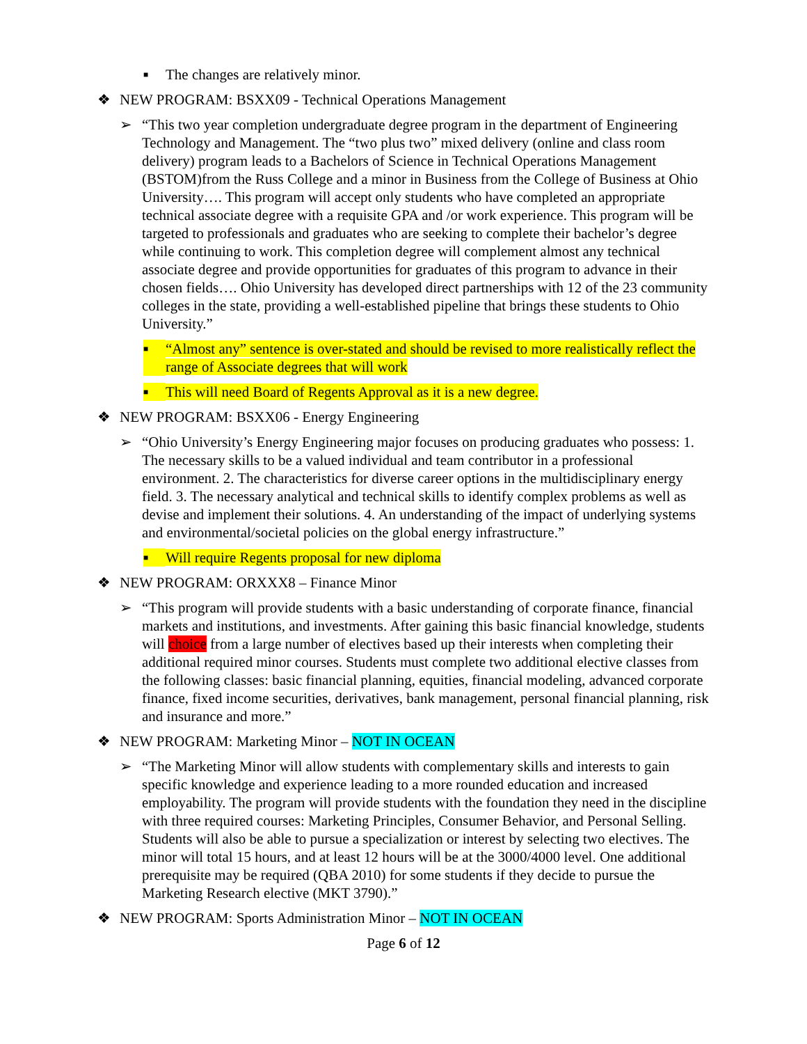■ The changes are relatively minor.
❖ NEW PROGRAM: BSXX09 - Technical Operations Management
➢ “This two year completion undergraduate degree program in the department of Engineering Technology and Management. The “two plus two” mixed delivery (online and class room delivery) program leads to a Bachelors of Science in Technical Operations Management (BSTOM)from the Russ College and a minor in Business from the College of Business at Ohio University…. This program will accept only students who have completed an appropriate technical associate degree with a requisite GPA and /or work experience. This program will be targeted to professionals and graduates who are seeking to complete their bachelor’s degree while continuing to work. This completion degree will complement almost any technical associate degree and provide opportunities for graduates of this program to advance in their chosen fields…. Ohio University has developed direct partnerships with 12 of the 23 community colleges in the state, providing a well-established pipeline that brings these students to Ohio University.”
■ “Almost any” sentence is over-stated and should be revised to more realistically reflect the range of Associate degrees that will work
■ This will need Board of Regents Approval as it is a new degree.
❖ NEW PROGRAM: BSXX06 - Energy Engineering
➢ “Ohio University’s Energy Engineering major focuses on producing graduates who possess: 1. The necessary skills to be a valued individual and team contributor in a professional environment. 2. The characteristics for diverse career options in the multidisciplinary energy field. 3. The necessary analytical and technical skills to identify complex problems as well as devise and implement their solutions. 4. An understanding of the impact of underlying systems and environmental/societal policies on the global energy infrastructure.”
■ Will require Regents proposal for new diploma
❖ NEW PROGRAM: ORXXX8 – Finance Minor
➢ “This program will provide students with a basic understanding of corporate finance, financial markets and institutions, and investments. After gaining this basic financial knowledge, students will choice from a large number of electives based up their interests when completing their additional required minor courses. Students must complete two additional elective classes from the following classes: basic financial planning, equities, financial modeling, advanced corporate finance, fixed income securities, derivatives, bank management, personal financial planning, risk and insurance and more.”
❖ NEW PROGRAM: Marketing Minor – NOT IN OCEAN
➢ “The Marketing Minor will allow students with complementary skills and interests to gain specific knowledge and experience leading to a more rounded education and increased employability. The program will provide students with the foundation they need in the discipline with three required courses: Marketing Principles, Consumer Behavior, and Personal Selling. Students will also be able to pursue a specialization or interest by selecting two electives. The minor will total 15 hours, and at least 12 hours will be at the 3000/4000 level. One additional prerequisite may be required (QBA 2010) for some students if they decide to pursue the Marketing Research elective (MKT 3790).”
❖ NEW PROGRAM: Sports Administration Minor – NOT IN OCEAN
Page 6 of 12